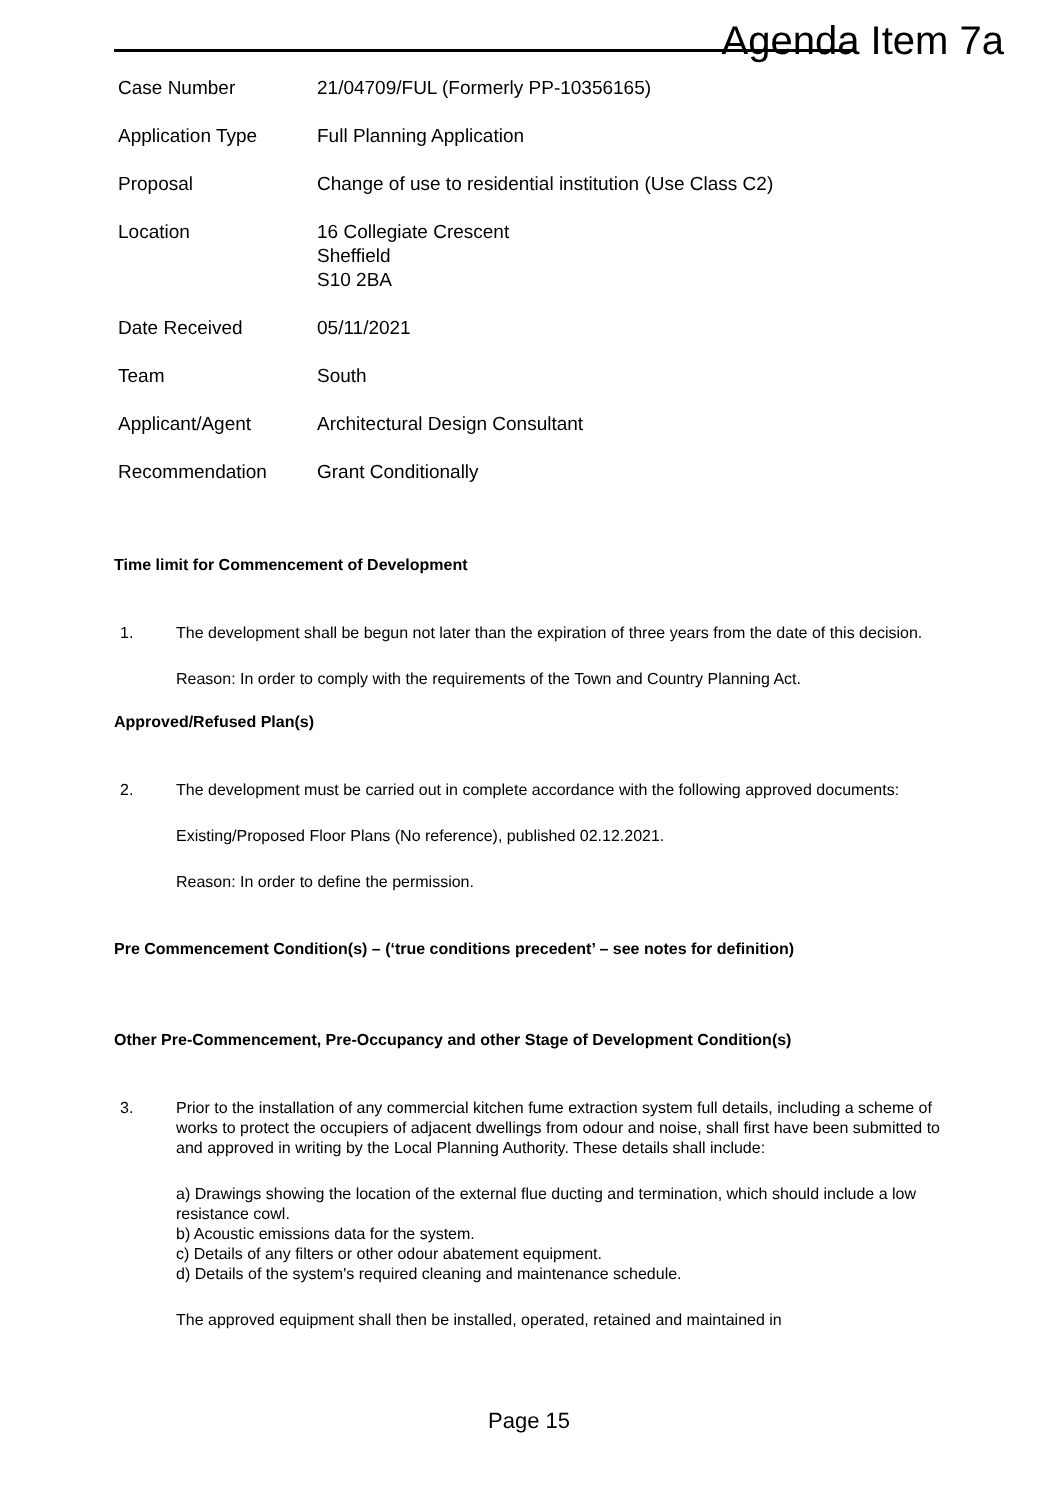Agenda Item 7a
| Case Number | 21/04709/FUL (Formerly PP-10356165) |
| Application Type | Full Planning Application |
| Proposal | Change of use to residential institution (Use Class C2) |
| Location | 16 Collegiate Crescent Sheffield S10 2BA |
| Date Received | 05/11/2021 |
| Team | South |
| Applicant/Agent | Architectural Design Consultant |
| Recommendation | Grant Conditionally |
Time limit for Commencement of Development
1. The development shall be begun not later than the expiration of three years from the date of this decision.
Reason: In order to comply with the requirements of the Town and Country Planning Act.
Approved/Refused Plan(s)
2. The development must be carried out in complete accordance with the following approved documents:
Existing/Proposed Floor Plans (No reference), published 02.12.2021.
Reason: In order to define the permission.
Pre Commencement Condition(s) – (‘true conditions precedent’ – see notes for definition)
Other Pre-Commencement, Pre-Occupancy and other Stage of Development Condition(s)
3. Prior to the installation of any commercial kitchen fume extraction system full details, including a scheme of works to protect the occupiers of adjacent dwellings from odour and noise, shall first have been submitted to and approved in writing by the Local Planning Authority. These details shall include:
a) Drawings showing the location of the external flue ducting and termination, which should include a low resistance cowl.
b) Acoustic emissions data for the system.
c) Details of any filters or other odour abatement equipment.
d) Details of the system's required cleaning and maintenance schedule.
The approved equipment shall then be installed, operated, retained and maintained in
Page 15